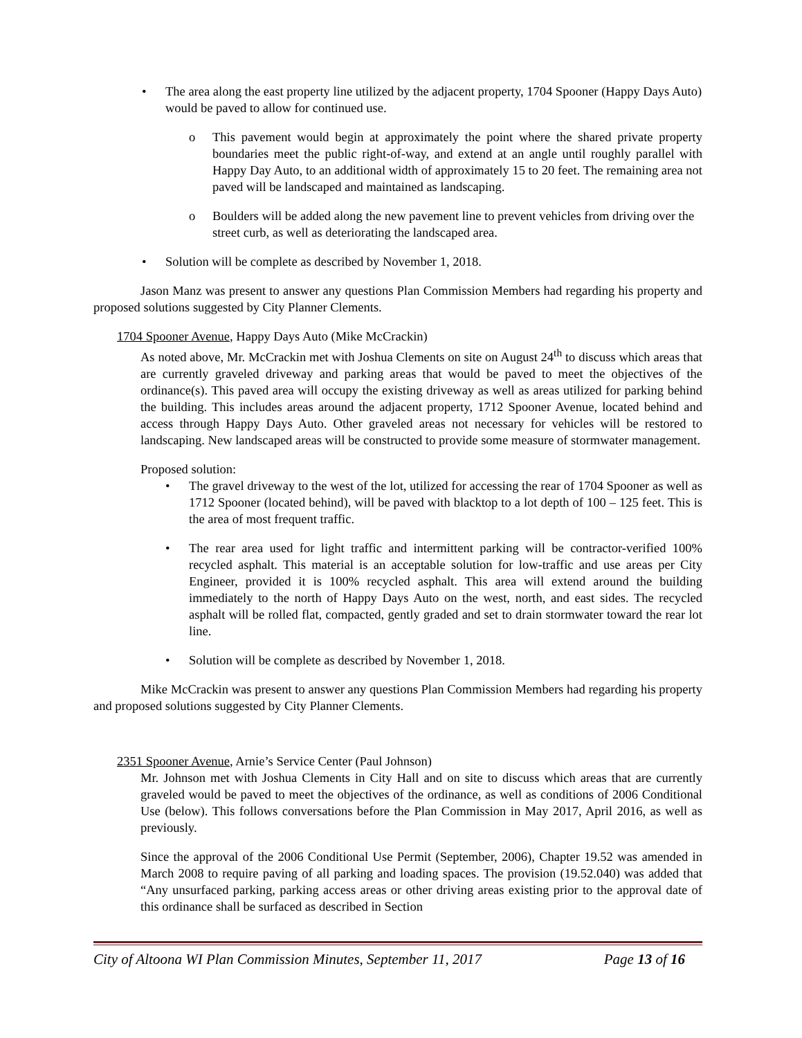• The area along the east property line utilized by the adjacent property, 1704 Spooner (Happy Days Auto) would be paved to allow for continued use.
o This pavement would begin at approximately the point where the shared private property boundaries meet the public right-of-way, and extend at an angle until roughly parallel with Happy Day Auto, to an additional width of approximately 15 to 20 feet. The remaining area not paved will be landscaped and maintained as landscaping.
o Boulders will be added along the new pavement line to prevent vehicles from driving over the street curb, as well as deteriorating the landscaped area.
• Solution will be complete as described by November 1, 2018.
Jason Manz was present to answer any questions Plan Commission Members had regarding his property and proposed solutions suggested by City Planner Clements.
1704 Spooner Avenue, Happy Days Auto (Mike McCrackin)
As noted above, Mr. McCrackin met with Joshua Clements on site on August 24<sup>th</sup> to discuss which areas that are currently graveled driveway and parking areas that would be paved to meet the objectives of the ordinance(s). This paved area will occupy the existing driveway as well as areas utilized for parking behind the building. This includes areas around the adjacent property, 1712 Spooner Avenue, located behind and access through Happy Days Auto. Other graveled areas not necessary for vehicles will be restored to landscaping. New landscaped areas will be constructed to provide some measure of stormwater management.
Proposed solution:
• The gravel driveway to the west of the lot, utilized for accessing the rear of 1704 Spooner as well as 1712 Spooner (located behind), will be paved with blacktop to a lot depth of 100 – 125 feet. This is the area of most frequent traffic.
• The rear area used for light traffic and intermittent parking will be contractor-verified 100% recycled asphalt. This material is an acceptable solution for low-traffic and use areas per City Engineer, provided it is 100% recycled asphalt. This area will extend around the building immediately to the north of Happy Days Auto on the west, north, and east sides. The recycled asphalt will be rolled flat, compacted, gently graded and set to drain stormwater toward the rear lot line.
• Solution will be complete as described by November 1, 2018.
Mike McCrackin was present to answer any questions Plan Commission Members had regarding his property and proposed solutions suggested by City Planner Clements.
2351 Spooner Avenue, Arnie’s Service Center (Paul Johnson)
Mr. Johnson met with Joshua Clements in City Hall and on site to discuss which areas that are currently graveled would be paved to meet the objectives of the ordinance, as well as conditions of 2006 Conditional Use (below). This follows conversations before the Plan Commission in May 2017, April 2016, as well as previously.
Since the approval of the 2006 Conditional Use Permit (September, 2006), Chapter 19.52 was amended in March 2008 to require paving of all parking and loading spaces. The provision (19.52.040) was added that “Any unsurfaced parking, parking access areas or other driving areas existing prior to the approval date of this ordinance shall be surfaced as described in Section
City of Altoona WI Plan Commission Minutes, September 11, 2017 Page 13 of 16